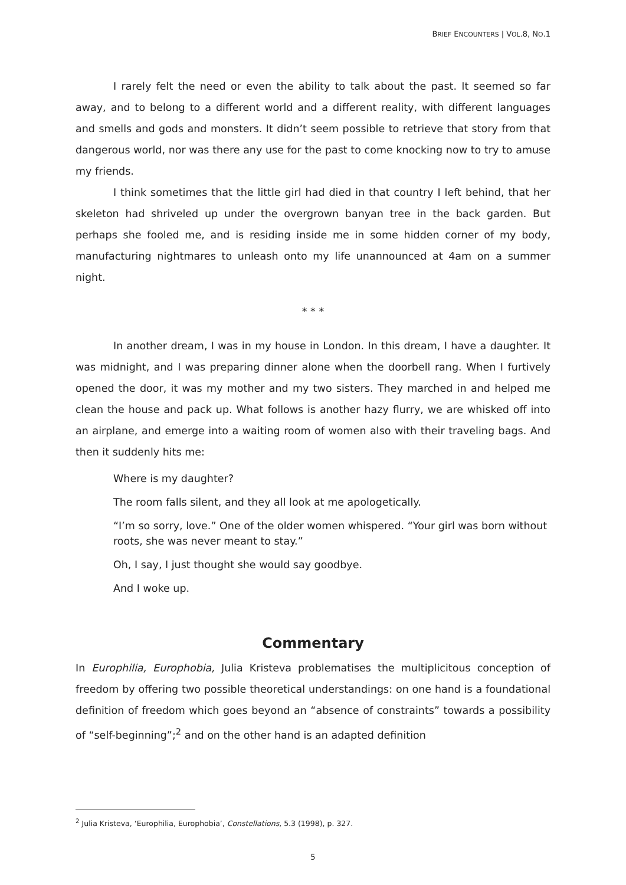BRIEF ENCOUNTERS | VOL.8, NO.1
I rarely felt the need or even the ability to talk about the past. It seemed so far away, and to belong to a different world and a different reality, with different languages and smells and gods and monsters. It didn’t seem possible to retrieve that story from that dangerous world, nor was there any use for the past to come knocking now to try to amuse my friends.
I think sometimes that the little girl had died in that country I left behind, that her skeleton had shriveled up under the overgrown banyan tree in the back garden. But perhaps she fooled me, and is residing inside me in some hidden corner of my body, manufacturing nightmares to unleash onto my life unannounced at 4am on a summer night.
* * *
In another dream, I was in my house in London. In this dream, I have a daughter. It was midnight, and I was preparing dinner alone when the doorbell rang. When I furtively opened the door, it was my mother and my two sisters. They marched in and helped me clean the house and pack up. What follows is another hazy flurry, we are whisked off into an airplane, and emerge into a waiting room of women also with their traveling bags. And then it suddenly hits me:
Where is my daughter?
The room falls silent, and they all look at me apologetically.
“I’m so sorry, love.” One of the older women whispered. “Your girl was born without roots, she was never meant to stay.”
Oh, I say, I just thought she would say goodbye.
And I woke up.
Commentary
In Europhilia, Europhobia, Julia Kristeva problematises the multiplicitous conception of freedom by offering two possible theoretical understandings: on one hand is a foundational definition of freedom which goes beyond an “absence of constraints” towards a possibility of “self-beginning”;<sup>2</sup> and on the other hand is an adapted definition
<sup>2</sup> Julia Kristeva, ‘Europhilia, Europhobia’, Constellations, 5.3 (1998), p. 327.
5